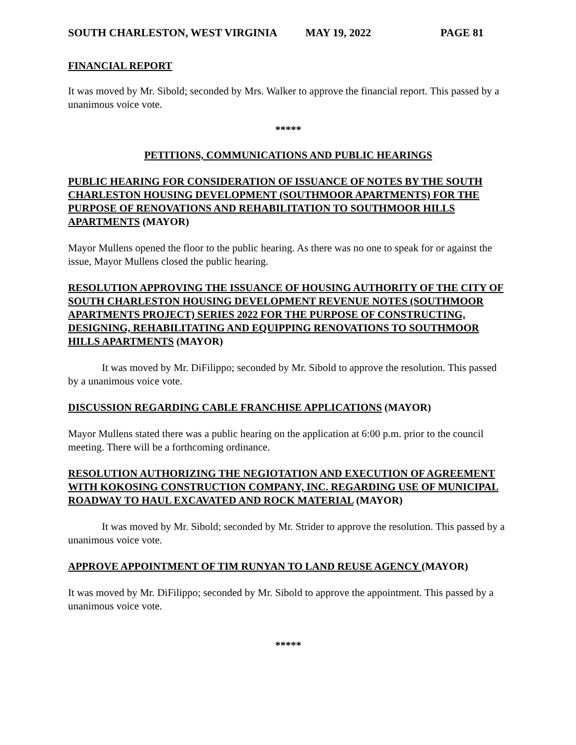SOUTH CHARLESTON, WEST VIRGINIA MAY 19, 2022 PAGE 81
FINANCIAL REPORT
It was moved by Mr. Sibold; seconded by Mrs. Walker to approve the financial report. This passed by a unanimous voice vote.
*****
PETITIONS, COMMUNICATIONS AND PUBLIC HEARINGS
PUBLIC HEARING FOR CONSIDERATION OF ISSUANCE OF NOTES BY THE SOUTH CHARLESTON HOUSING DEVELOPMENT (SOUTHMOOR APARTMENTS) FOR THE PURPOSE OF RENOVATIONS AND REHABILITATION TO SOUTHMOOR HILLS APARTMENTS (MAYOR)
Mayor Mullens opened the floor to the public hearing. As there was no one to speak for or against the issue, Mayor Mullens closed the public hearing.
RESOLUTION APPROVING THE ISSUANCE OF HOUSING AUTHORITY OF THE CITY OF SOUTH CHARLESTON HOUSING DEVELOPMENT REVENUE NOTES (SOUTHMOOR APARTMENTS PROJECT) SERIES 2022 FOR THE PURPOSE OF CONSTRUCTING, DESIGNING, REHABILITATING AND EQUIPPING RENOVATIONS TO SOUTHMOOR HILLS APARTMENTS (MAYOR)
It was moved by Mr. DiFilippo; seconded by Mr. Sibold to approve the resolution. This passed by a unanimous voice vote.
DISCUSSION REGARDING CABLE FRANCHISE APPLICATIONS (MAYOR)
Mayor Mullens stated there was a public hearing on the application at 6:00 p.m. prior to the council meeting. There will be a forthcoming ordinance.
RESOLUTION AUTHORIZING THE NEGIOTATION AND EXECUTION OF AGREEMENT WITH KOKOSING CONSTRUCTION COMPANY, INC. REGARDING USE OF MUNICIPAL ROADWAY TO HAUL EXCAVATED AND ROCK MATERIAL (MAYOR)
It was moved by Mr. Sibold; seconded by Mr. Strider to approve the resolution. This passed by a unanimous voice vote.
APPROVE APPOINTMENT OF TIM RUNYAN TO LAND REUSE AGENCY (MAYOR)
It was moved by Mr. DiFilippo; seconded by Mr. Sibold to approve the appointment. This passed by a unanimous voice vote.
*****